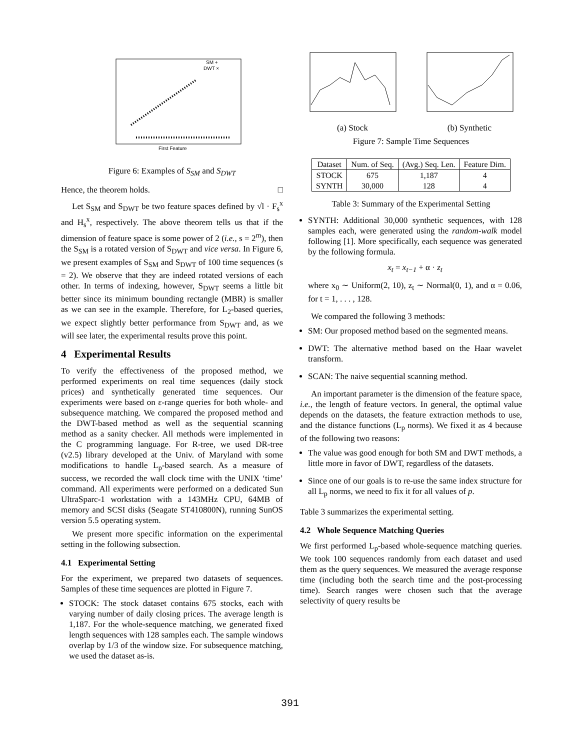First Feature
SM +
DWT ×
Figure 6: Examples of S<sub>SM</sub> and S<sub>DWT</sub>
Hence, the theorem holds. □
Let S<sub>SM</sub> and S<sub>DWT</sub> be two feature spaces defined by √l · F<sub>s</sub><sup>x</sup> and H<sub>s</sub><sup>x</sup>, respectively. The above theorem tells us that if the dimension of feature space is some power of 2 (i.e., s = 2<sup>m</sup>), then the S<sub>SM</sub> is a rotated version of S<sub>DWT</sub> and vice versa. In Figure 6, we present examples of S<sub>SM</sub> and S<sub>DWT</sub> of 100 time sequences (s = 2). We observe that they are indeed rotated versions of each other. In terms of indexing, however, S<sub>DWT</sub> seems a little bit better since its minimum bounding rectangle (MBR) is smaller as we can see in the example. Therefore, for L<sub>2</sub>-based queries, we expect slightly better performance from S<sub>DWT</sub> and, as we will see later, the experimental results prove this point.
4 Experimental Results
To verify the effectiveness of the proposed method, we performed experiments on real time sequences (daily stock prices) and synthetically generated time sequences. Our experiments were based on ε-range queries for both whole- and subsequence matching. We compared the proposed method and the DWT-based method as well as the sequential scanning method as a sanity checker. All methods were implemented in the C programming language. For R-tree, we used DR-tree (v2.5) library developed at the Univ. of Maryland with some modifications to handle L<sub>p</sub>-based search. As a measure of success, we recorded the wall clock time with the UNIX ‘time’ command. All experiments were performed on a dedicated Sun UltraSparc-1 workstation with a 143MHz CPU, 64MB of memory and SCSI disks (Seagate ST410800N), running SunOS version 5.5 operating system.
We present more specific information on the experimental setting in the following subsection.
4.1 Experimental Setting
For the experiment, we prepared two datasets of sequences. Samples of these time sequences are plotted in Figure 7.
STOCK: The stock dataset contains 675 stocks, each with varying number of daily closing prices. The average length is 1,187. For the whole-sequence matching, we generated fixed length sequences with 128 samples each. The sample windows overlap by 1/3 of the window size. For subsequence matching, we used the dataset as-is.
(a) Stock
(b) Synthetic
Figure 7: Sample Time Sequences
| Dataset | Num. of Seq. | (Avg.) Seq. Len. | Feature Dim. |
| --- | --- | --- | --- |
| STOCK SYNTH | 675 30,000 | 1,187 128 | 4 4 |
Table 3: Summary of the Experimental Setting
SYNTH: Additional 30,000 synthetic sequences, with 128 samples each, were generated using the random-walk model following [1]. More specifically, each sequence was generated by the following formula.
x<sub>t</sub> = x<sub>t−1</sub> + α · z<sub>t</sub>
where x<sub>0</sub> ∼ Uniform(2, 10), z<sub>t</sub> ∼ Normal(0, 1), and α = 0.06, for t = 1, . . . , 128.
We compared the following 3 methods:
SM: Our proposed method based on the segmented means.
DWT: The alternative method based on the Haar wavelet transform.
SCAN: The naive sequential scanning method.
An important parameter is the dimension of the feature space, i.e., the length of feature vectors. In general, the optimal value depends on the datasets, the feature extraction methods to use, and the distance functions (L<sub>p</sub> norms). We fixed it as 4 because of the following two reasons:
The value was good enough for both SM and DWT methods, a little more in favor of DWT, regardless of the datasets.
Since one of our goals is to re-use the same index structure for all L<sub>p</sub> norms, we need to fix it for all values of p.
Table 3 summarizes the experimental setting.
4.2 Whole Sequence Matching Queries
We first performed L<sub>p</sub>-based whole-sequence matching queries. We took 100 sequences randomly from each dataset and used them as the query sequences. We measured the average response time (including both the search time and the post-processing time). Search ranges were chosen such that the average selectivity of query results be
391